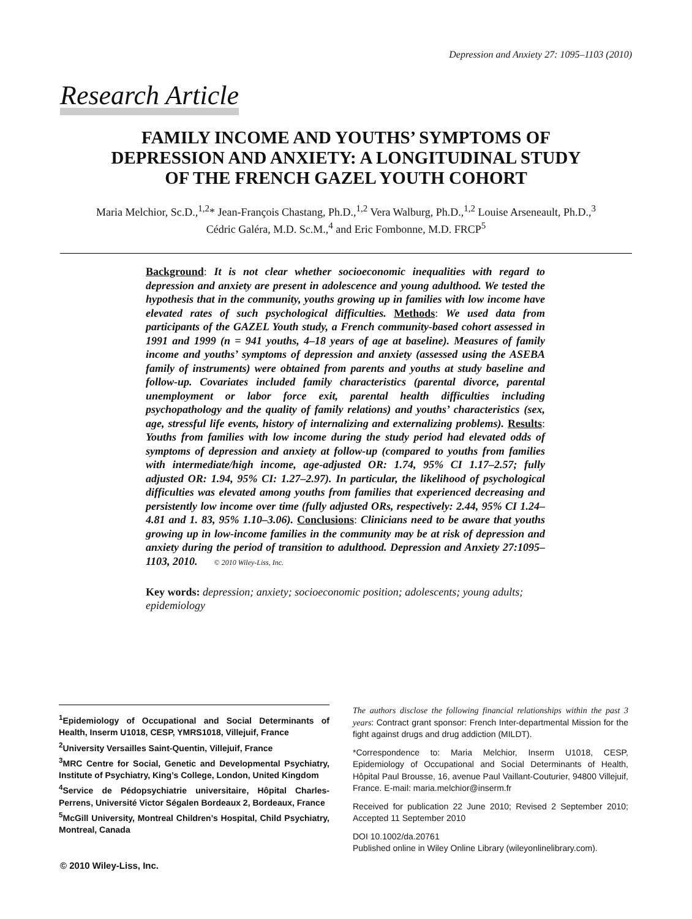Depression and Anxiety 27: 1095–1103 (2010)
Research Article
FAMILY INCOME AND YOUTHS’ SYMPTOMS OF
DEPRESSION AND ANXIETY: A LONGITUDINAL STUDY
OF THE FRENCH GAZEL YOUTH COHORT
Maria Melchior, Sc.D.,<sup>1,2</sup>* Jean-François Chastang, Ph.D.,<sup>1,2</sup> Vera Walburg, Ph.D.,<sup>1,2</sup> Louise Arseneault, Ph.D.,<sup>3</sup>
Cédric Galéra, M.D. Sc.M.,<sup>4</sup> and Eric Fombonne, M.D. FRCP<sup>5</sup>
Background: It is not clear whether socioeconomic inequalities with regard to depression and anxiety are present in adolescence and young adulthood. We tested the hypothesis that in the community, youths growing up in families with low income have elevated rates of such psychological difficulties. Methods: We used data from participants of the GAZEL Youth study, a French community-based cohort assessed in 1991 and 1999 (n = 941 youths, 4–18 years of age at baseline). Measures of family income and youths’ symptoms of depression and anxiety (assessed using the ASEBA family of instruments) were obtained from parents and youths at study baseline and follow-up. Covariates included family characteristics (parental divorce, parental unemployment or labor force exit, parental health difficulties including psychopathology and the quality of family relations) and youths’ characteristics (sex, age, stressful life events, history of internalizing and externalizing problems). Results: Youths from families with low income during the study period had elevated odds of symptoms of depression and anxiety at follow-up (compared to youths from families with intermediate/high income, age-adjusted OR: 1.74, 95% CI 1.17–2.57; fully adjusted OR: 1.94, 95% CI: 1.27–2.97). In particular, the likelihood of psychological difficulties was elevated among youths from families that experienced decreasing and persistently low income over time (fully adjusted ORs, respectively: 2.44, 95% CI 1.24–4.81 and 1. 83, 95% 1.10–3.06). Conclusions: Clinicians need to be aware that youths growing up in low-income families in the community may be at risk of depression and anxiety during the period of transition to adulthood. Depression and Anxiety 27:1095–1103, 2010. © 2010 Wiley-Liss, Inc.
Key words: depression; anxiety; socioeconomic position; adolescents; young adults; epidemiology
<sup>1</sup> Epidemiology of Occupational and Social Determinants of Health, Inserm U1018, CESP, YMRS1018, Villejuif, France
<sup>2</sup> University Versailles Saint-Quentin, Villejuif, France
<sup>3</sup> MRC Centre for Social, Genetic and Developmental Psychiatry, Institute of Psychiatry, King’s College, London, United Kingdom
<sup>4</sup> Service de Pédopsychiatrie universitaire, Hôpital Charles-Perrens, Université Victor Ségalen Bordeaux 2, Bordeaux, France
<sup>5</sup> McGill University, Montreal Children’s Hospital, Child Psychiatry, Montreal, Canada
The authors disclose the following financial relationships within the past 3 years: Contract grant sponsor: French Inter-departmental Mission for the fight against drugs and drug addiction (MILDT).
*Correspondence to: Maria Melchior, Inserm U1018, CESP, Epidemiology of Occupational and Social Determinants of Health, Hôpital Paul Brousse, 16, avenue Paul Vaillant-Couturier, 94800 Villejuif, France. E-mail: maria.melchior@inserm.fr
Received for publication 22 June 2010; Revised 2 September 2010; Accepted 11 September 2010
DOI 10.1002/da.20761
Published online in Wiley Online Library (wileyonlinelibrary.com).
© 2010 Wiley-Liss, Inc.